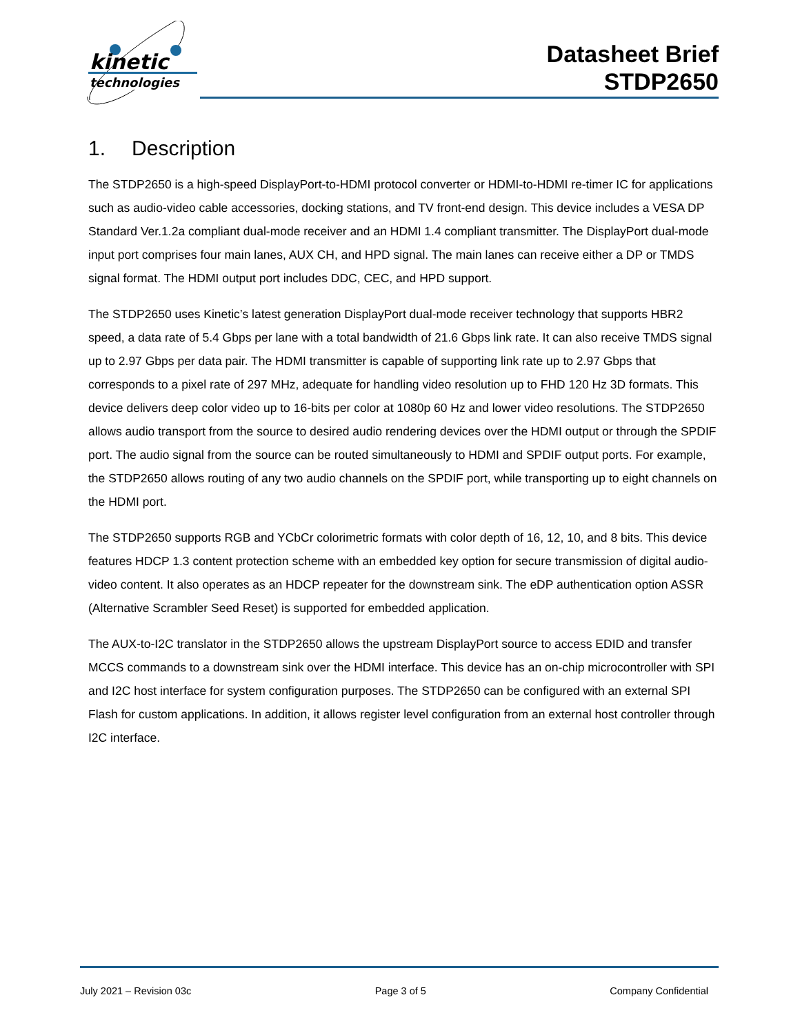kinetic
technologies
Datasheet Brief
STDP2650
1. Description
The STDP2650 is a high-speed DisplayPort-to-HDMI protocol converter or HDMI-to-HDMI re-timer IC for applications such as audio-video cable accessories, docking stations, and TV front-end design. This device includes a VESA DP Standard Ver.1.2a compliant dual-mode receiver and an HDMI 1.4 compliant transmitter. The DisplayPort dual-mode input port comprises four main lanes, AUX CH, and HPD signal. The main lanes can receive either a DP or TMDS signal format. The HDMI output port includes DDC, CEC, and HPD support.
The STDP2650 uses Kinetic’s latest generation DisplayPort dual-mode receiver technology that supports HBR2 speed, a data rate of 5.4 Gbps per lane with a total bandwidth of 21.6 Gbps link rate. It can also receive TMDS signal up to 2.97 Gbps per data pair. The HDMI transmitter is capable of supporting link rate up to 2.97 Gbps that corresponds to a pixel rate of 297 MHz, adequate for handling video resolution up to FHD 120 Hz 3D formats. This device delivers deep color video up to 16-bits per color at 1080p 60 Hz and lower video resolutions. The STDP2650 allows audio transport from the source to desired audio rendering devices over the HDMI output or through the SPDIF port. The audio signal from the source can be routed simultaneously to HDMI and SPDIF output ports. For example, the STDP2650 allows routing of any two audio channels on the SPDIF port, while transporting up to eight channels on the HDMI port.
The STDP2650 supports RGB and YCbCr colorimetric formats with color depth of 16, 12, 10, and 8 bits. This device features HDCP 1.3 content protection scheme with an embedded key option for secure transmission of digital audio-video content. It also operates as an HDCP repeater for the downstream sink. The eDP authentication option ASSR (Alternative Scrambler Seed Reset) is supported for embedded application.
The AUX-to-I2C translator in the STDP2650 allows the upstream DisplayPort source to access EDID and transfer MCCS commands to a downstream sink over the HDMI interface. This device has an on-chip microcontroller with SPI and I2C host interface for system configuration purposes. The STDP2650 can be configured with an external SPI Flash for custom applications. In addition, it allows register level configuration from an external host controller through I2C interface.
July 2021 – Revision 03c Page 3 of 5 Company Confidential